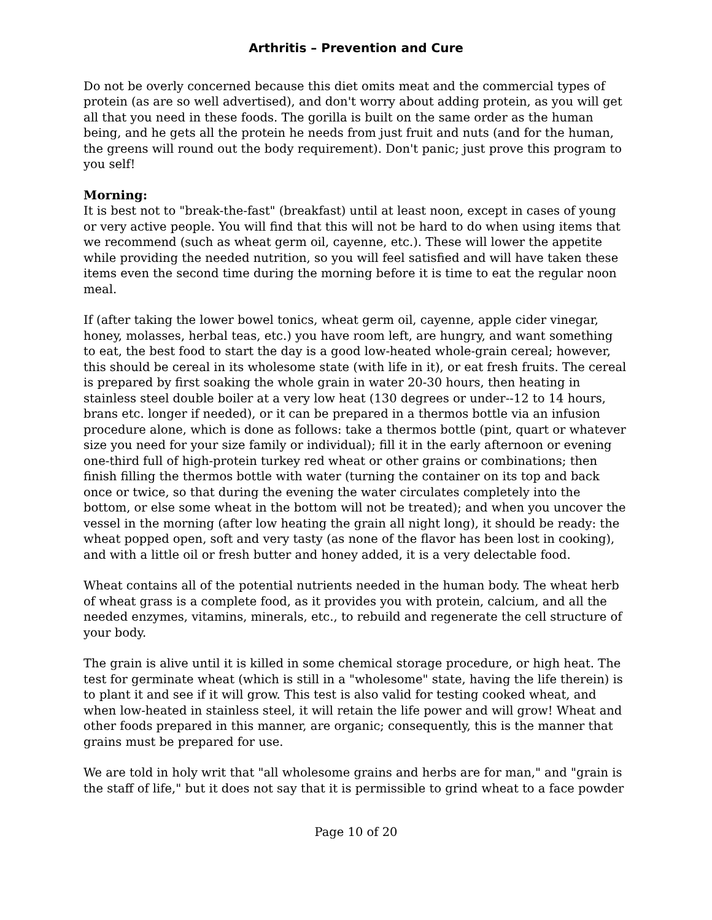Arthritis – Prevention and Cure
Do not be overly concerned because this diet omits meat and the commercial types of protein (as are so well advertised), and don't worry about adding protein, as you will get all that you need in these foods. The gorilla is built on the same order as the human being, and he gets all the protein he needs from just fruit and nuts (and for the human, the greens will round out the body requirement). Don't panic; just prove this program to you self!
Morning:
It is best not to "break-the-fast" (breakfast) until at least noon, except in cases of young or very active people. You will find that this will not be hard to do when using items that we recommend (such as wheat germ oil, cayenne, etc.). These will lower the appetite while providing the needed nutrition, so you will feel satisfied and will have taken these items even the second time during the morning before it is time to eat the regular noon meal.
If (after taking the lower bowel tonics, wheat germ oil, cayenne, apple cider vinegar, honey, molasses, herbal teas, etc.) you have room left, are hungry, and want something to eat, the best food to start the day is a good low-heated whole-grain cereal; however, this should be cereal in its wholesome state (with life in it), or eat fresh fruits. The cereal is prepared by first soaking the whole grain in water 20-30 hours, then heating in stainless steel double boiler at a very low heat (130 degrees or under--12 to 14 hours, brans etc. longer if needed), or it can be prepared in a thermos bottle via an infusion procedure alone, which is done as follows: take a thermos bottle (pint, quart or whatever size you need for your size family or individual); fill it in the early afternoon or evening one-third full of high-protein turkey red wheat or other grains or combinations; then finish filling the thermos bottle with water (turning the container on its top and back once or twice, so that during the evening the water circulates completely into the bottom, or else some wheat in the bottom will not be treated); and when you uncover the vessel in the morning (after low heating the grain all night long), it should be ready: the wheat popped open, soft and very tasty (as none of the flavor has been lost in cooking), and with a little oil or fresh butter and honey added, it is a very delectable food.
Wheat contains all of the potential nutrients needed in the human body. The wheat herb of wheat grass is a complete food, as it provides you with protein, calcium, and all the needed enzymes, vitamins, minerals, etc., to rebuild and regenerate the cell structure of your body.
The grain is alive until it is killed in some chemical storage procedure, or high heat. The test for germinate wheat (which is still in a "wholesome" state, having the life therein) is to plant it and see if it will grow. This test is also valid for testing cooked wheat, and when low-heated in stainless steel, it will retain the life power and will grow! Wheat and other foods prepared in this manner, are organic; consequently, this is the manner that grains must be prepared for use.
We are told in holy writ that "all wholesome grains and herbs are for man," and "grain is the staff of life," but it does not say that it is permissible to grind wheat to a face powder
Page 10 of 20